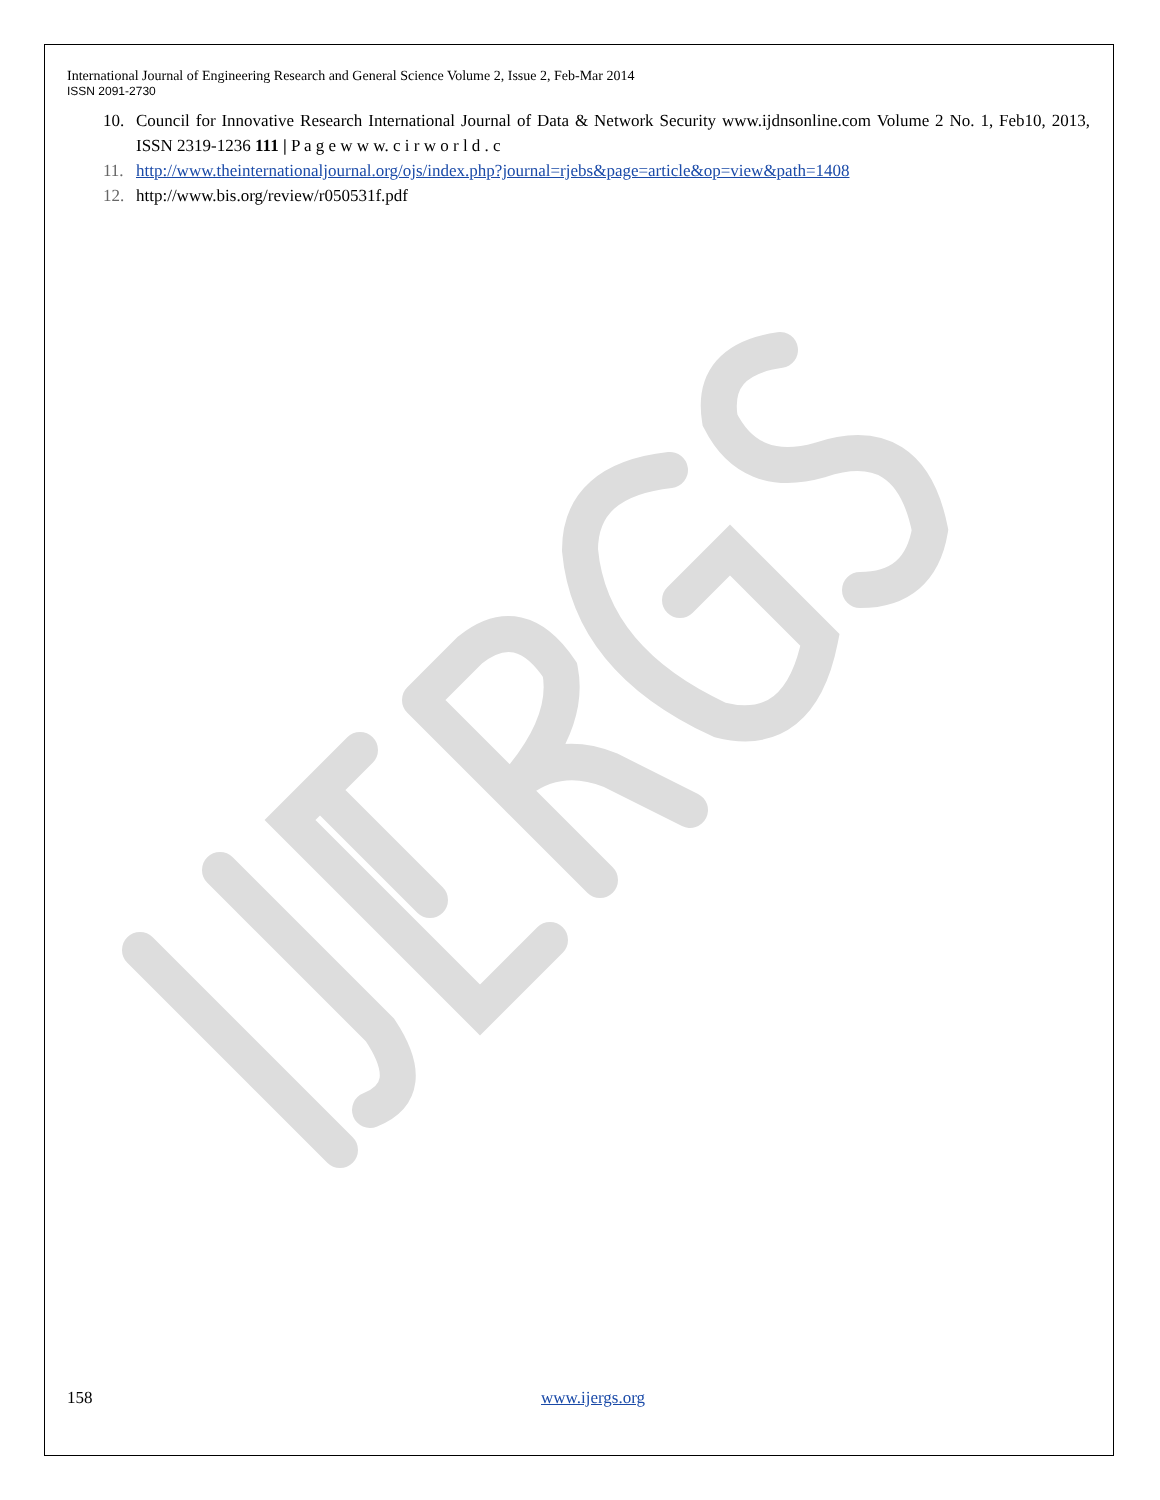International Journal of Engineering Research and General Science Volume 2, Issue 2, Feb-Mar 2014
ISSN 2091-2730
10. Council for Innovative Research International Journal of Data & Network Security www.ijdnsonline.com Volume 2 No. 1, Feb10, 2013, ISSN 2319-1236 111 | P a g e w w w. c i r w o r l d . c
11. http://www.theinternationaljournal.org/ojs/index.php?journal=rjebs&page=article&op=view&path=1408
12. http://www.bis.org/review/r050531f.pdf
158 www.ijergs.org